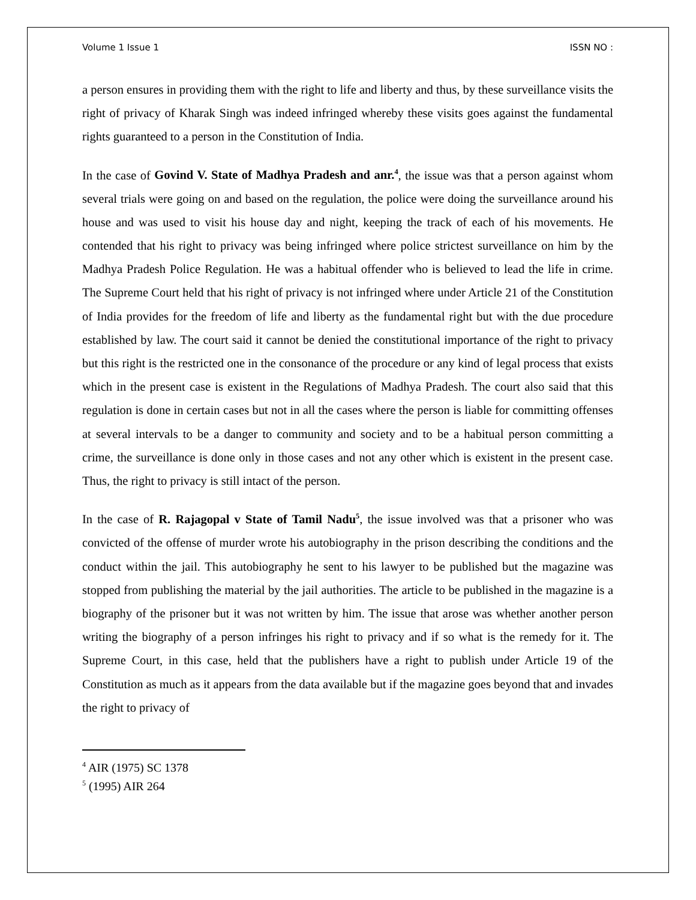Volume 1 Issue 1 ISSN NO :
a person ensures in providing them with the right to life and liberty and thus, by these surveillance visits the right of privacy of Kharak Singh was indeed infringed whereby these visits goes against the fundamental rights guaranteed to a person in the Constitution of India.
In the case of Govind V. State of Madhya Pradesh and anr.<sup>4</sup>, the issue was that a person against whom several trials were going on and based on the regulation, the police were doing the surveillance around his house and was used to visit his house day and night, keeping the track of each of his movements. He contended that his right to privacy was being infringed where police strictest surveillance on him by the Madhya Pradesh Police Regulation. He was a habitual offender who is believed to lead the life in crime. The Supreme Court held that his right of privacy is not infringed where under Article 21 of the Constitution of India provides for the freedom of life and liberty as the fundamental right but with the due procedure established by law. The court said it cannot be denied the constitutional importance of the right to privacy but this right is the restricted one in the consonance of the procedure or any kind of legal process that exists which in the present case is existent in the Regulations of Madhya Pradesh. The court also said that this regulation is done in certain cases but not in all the cases where the person is liable for committing offenses at several intervals to be a danger to community and society and to be a habitual person committing a crime, the surveillance is done only in those cases and not any other which is existent in the present case. Thus, the right to privacy is still intact of the person.
In the case of R. Rajagopal v State of Tamil Nadu<sup>5</sup>, the issue involved was that a prisoner who was convicted of the offense of murder wrote his autobiography in the prison describing the conditions and the conduct within the jail. This autobiography he sent to his lawyer to be published but the magazine was stopped from publishing the material by the jail authorities. The article to be published in the magazine is a biography of the prisoner but it was not written by him. The issue that arose was whether another person writing the biography of a person infringes his right to privacy and if so what is the remedy for it. The Supreme Court, in this case, held that the publishers have a right to publish under Article 19 of the Constitution as much as it appears from the data available but if the magazine goes beyond that and invades the right to privacy of
<sup>4</sup> AIR (1975) SC 1378
<sup>5</sup> (1995) AIR 264